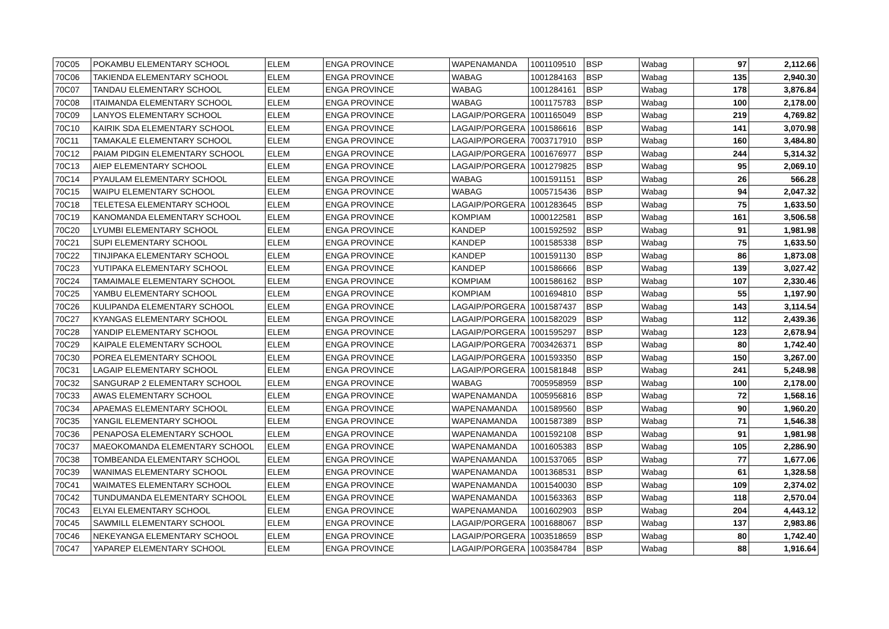| 70C05 | POKAMBU ELEMENTARY SCHOOL | ELEM | ENGA PROVINCE | WAPENAMANDA | 1001109510 | BSP | Wabag | 97 | 2,112.66 |
| 70C06 | TAKIENDA ELEMENTARY SCHOOL | ELEM | ENGA PROVINCE | WABAG | 1001284163 | BSP | Wabag | 135 | 2,940.30 |
| 70C07 | TANDAU ELEMENTARY SCHOOL | ELEM | ENGA PROVINCE | WABAG | 1001284161 | BSP | Wabag | 178 | 3,876.84 |
| 70C08 | ITAIMANDA ELEMENTARY SCHOOL | ELEM | ENGA PROVINCE | WABAG | 1001175783 | BSP | Wabag | 100 | 2,178.00 |
| 70C09 | LANYOS ELEMENTARY SCHOOL | ELEM | ENGA PROVINCE | LAGAIP/PORGERA | 1001165049 | BSP | Wabag | 219 | 4,769.82 |
| 70C10 | KAIRIK SDA ELEMENTARY SCHOOL | ELEM | ENGA PROVINCE | LAGAIP/PORGERA | 1001586616 | BSP | Wabag | 141 | 3,070.98 |
| 70C11 | TAMAKALE ELEMENTARY SCHOOL | ELEM | ENGA PROVINCE | LAGAIP/PORGERA | 7003717910 | BSP | Wabag | 160 | 3,484.80 |
| 70C12 | PAIAM PIDGIN ELEMENTARY SCHOOL | ELEM | ENGA PROVINCE | LAGAIP/PORGERA | 1001676977 | BSP | Wabag | 244 | 5,314.32 |
| 70C13 | AIEP ELEMENTARY SCHOOL | ELEM | ENGA PROVINCE | LAGAIP/PORGERA | 1001279825 | BSP | Wabag | 95 | 2,069.10 |
| 70C14 | PYAULAM ELEMENTARY SCHOOL | ELEM | ENGA PROVINCE | WABAG | 1001591151 | BSP | Wabag | 26 | 566.28 |
| 70C15 | WAIPU ELEMENTARY SCHOOL | ELEM | ENGA PROVINCE | WABAG | 1005715436 | BSP | Wabag | 94 | 2,047.32 |
| 70C18 | TELETESA ELEMENTARY SCHOOL | ELEM | ENGA PROVINCE | LAGAIP/PORGERA | 1001283645 | BSP | Wabag | 75 | 1,633.50 |
| 70C19 | KANOMANDA ELEMENTARY SCHOOL | ELEM | ENGA PROVINCE | KOMPIAM | 1000122581 | BSP | Wabag | 161 | 3,506.58 |
| 70C20 | LYUMBI ELEMENTARY SCHOOL | ELEM | ENGA PROVINCE | KANDEP | 1001592592 | BSP | Wabag | 91 | 1,981.98 |
| 70C21 | SUPI ELEMENTARY SCHOOL | ELEM | ENGA PROVINCE | KANDEP | 1001585338 | BSP | Wabag | 75 | 1,633.50 |
| 70C22 | TINJIPAKA ELEMENTARY SCHOOL | ELEM | ENGA PROVINCE | KANDEP | 1001591130 | BSP | Wabag | 86 | 1,873.08 |
| 70C23 | YUTIPAKA ELEMENTARY SCHOOL | ELEM | ENGA PROVINCE | KANDEP | 1001586666 | BSP | Wabag | 139 | 3,027.42 |
| 70C24 | TAMAIMALE ELEMENTARY SCHOOL | ELEM | ENGA PROVINCE | KOMPIAM | 1001586162 | BSP | Wabag | 107 | 2,330.46 |
| 70C25 | YAMBU ELEMENTARY SCHOOL | ELEM | ENGA PROVINCE | KOMPIAM | 1001694810 | BSP | Wabag | 55 | 1,197.90 |
| 70C26 | KULIPANDA ELEMENTARY SCHOOL | ELEM | ENGA PROVINCE | LAGAIP/PORGERA | 1001587437 | BSP | Wabag | 143 | 3,114.54 |
| 70C27 | KYANGAS ELEMENTARY SCHOOL | ELEM | ENGA PROVINCE | LAGAIP/PORGERA | 1001582029 | BSP | Wabag | 112 | 2,439.36 |
| 70C28 | YANDIP ELEMENTARY SCHOOL | ELEM | ENGA PROVINCE | LAGAIP/PORGERA | 1001595297 | BSP | Wabag | 123 | 2,678.94 |
| 70C29 | KAIPALE ELEMENTARY SCHOOL | ELEM | ENGA PROVINCE | LAGAIP/PORGERA | 7003426371 | BSP | Wabag | 80 | 1,742.40 |
| 70C30 | POREA ELEMENTARY SCHOOL | ELEM | ENGA PROVINCE | LAGAIP/PORGERA | 1001593350 | BSP | Wabag | 150 | 3,267.00 |
| 70C31 | LAGAIP ELEMENTARY SCHOOL | ELEM | ENGA PROVINCE | LAGAIP/PORGERA | 1001581848 | BSP | Wabag | 241 | 5,248.98 |
| 70C32 | SANGURAP 2 ELEMENTARY SCHOOL | ELEM | ENGA PROVINCE | WABAG | 7005958959 | BSP | Wabag | 100 | 2,178.00 |
| 70C33 | AWAS ELEMENTARY SCHOOL | ELEM | ENGA PROVINCE | WAPENAMANDA | 1005956816 | BSP | Wabag | 72 | 1,568.16 |
| 70C34 | APAEMAS ELEMENTARY SCHOOL | ELEM | ENGA PROVINCE | WAPENAMANDA | 1001589560 | BSP | Wabag | 90 | 1,960.20 |
| 70C35 | YANGIL ELEMENTARY SCHOOL | ELEM | ENGA PROVINCE | WAPENAMANDA | 1001587389 | BSP | Wabag | 71 | 1,546.38 |
| 70C36 | PENAPOSA ELEMENTARY SCHOOL | ELEM | ENGA PROVINCE | WAPENAMANDA | 1001592108 | BSP | Wabag | 91 | 1,981.98 |
| 70C37 | MAEOKOMANDA ELEMENTARY SCHOOL | ELEM | ENGA PROVINCE | WAPENAMANDA | 1001605383 | BSP | Wabag | 105 | 2,286.90 |
| 70C38 | TOMBEANDA ELEMENTARY SCHOOL | ELEM | ENGA PROVINCE | WAPENAMANDA | 1001537065 | BSP | Wabag | 77 | 1,677.06 |
| 70C39 | WANIMAS ELEMENTARY SCHOOL | ELEM | ENGA PROVINCE | WAPENAMANDA | 1001368531 | BSP | Wabag | 61 | 1,328.58 |
| 70C41 | WAIMATES ELEMENTARY SCHOOL | ELEM | ENGA PROVINCE | WAPENAMANDA | 1001540030 | BSP | Wabag | 109 | 2,374.02 |
| 70C42 | TUNDUMANDA ELEMENTARY SCHOOL | ELEM | ENGA PROVINCE | WAPENAMANDA | 1001563363 | BSP | Wabag | 118 | 2,570.04 |
| 70C43 | ELYAI ELEMENTARY SCHOOL | ELEM | ENGA PROVINCE | WAPENAMANDA | 1001602903 | BSP | Wabag | 204 | 4,443.12 |
| 70C45 | SAWMILL ELEMENTARY SCHOOL | ELEM | ENGA PROVINCE | LAGAIP/PORGERA | 1001688067 | BSP | Wabag | 137 | 2,983.86 |
| 70C46 | NEKEYANGA ELEMENTARY SCHOOL | ELEM | ENGA PROVINCE | LAGAIP/PORGERA | 1003518659 | BSP | Wabag | 80 | 1,742.40 |
| 70C47 | YAPAREP ELEMENTARY SCHOOL | ELEM | ENGA PROVINCE | LAGAIP/PORGERA | 1003584784 | BSP | Wabag | 88 | 1,916.64 |